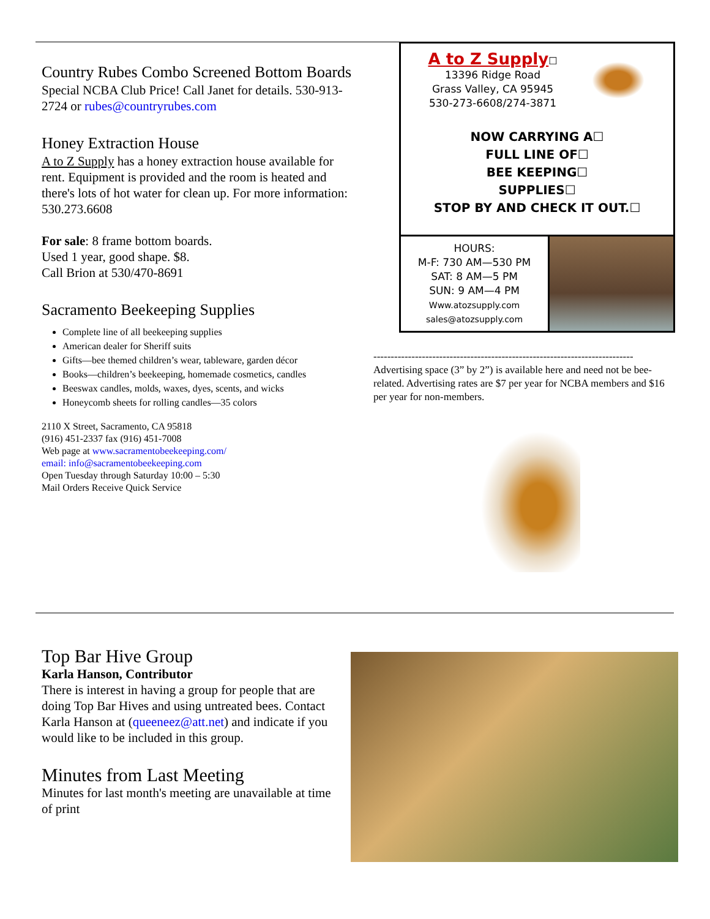Country Rubes Combo Screened Bottom Boards
Special NCBA Club Price! Call Janet for details. 530-913-2724 or rubes@countryrubes.com
Honey Extraction House
A to Z Supply has a honey extraction house available for rent. Equipment is provided and the room is heated and there's lots of hot water for clean up. For more information: 530.273.6608
For sale: 8 frame bottom boards.
Used 1 year, good shape. $8.
Call Brion at 530/470-8691
Sacramento Beekeeping Supplies
Complete line of all beekeeping supplies
American dealer for Sheriff suits
Gifts—bee themed children’s wear, tableware, garden décor
Books—children’s beekeeping, homemade cosmetics, candles
Beeswax candles, molds, waxes, dyes, scents, and wicks
Honeycomb sheets for rolling candles—35 colors
2110 X Street, Sacramento, CA 95818
(916) 451-2337 fax (916) 451-7008
Web page at www.sacramentobeekeeping.com/
email: info@sacramentobeekeeping.com
Open Tuesday through Saturday 10:00 – 5:30
Mail Orders Receive Quick Service
A to Z Supply☐
13396 Ridge Road
Grass Valley, CA 95945
530-273-6608/274-3871
NOW CARRYING A☐
FULL LINE OF☐
BEE KEEPING☐
SUPPLIES☐
STOP BY AND CHECK IT OUT.☐
HOURS:
M-F: 730 AM—530 PM
SAT: 8 AM—5 PM
SUN: 9 AM—4 PM
Www.atozsupply.com
sales@atozsupply.com
---------------------------------------------------------------------------
Advertising space (3” by 2”) is available here and need not be bee-related. Advertising rates are $7 per year for NCBA members and $16 per year for non-members.
Top Bar Hive Group
Karla Hanson, Contributor
There is interest in having a group for people that are doing Top Bar Hives and using untreated bees. Contact Karla Hanson at (queeneez@att.net) and indicate if you would like to be included in this group.
Minutes from Last Meeting
Minutes for last month's meeting are unavailable at time of print